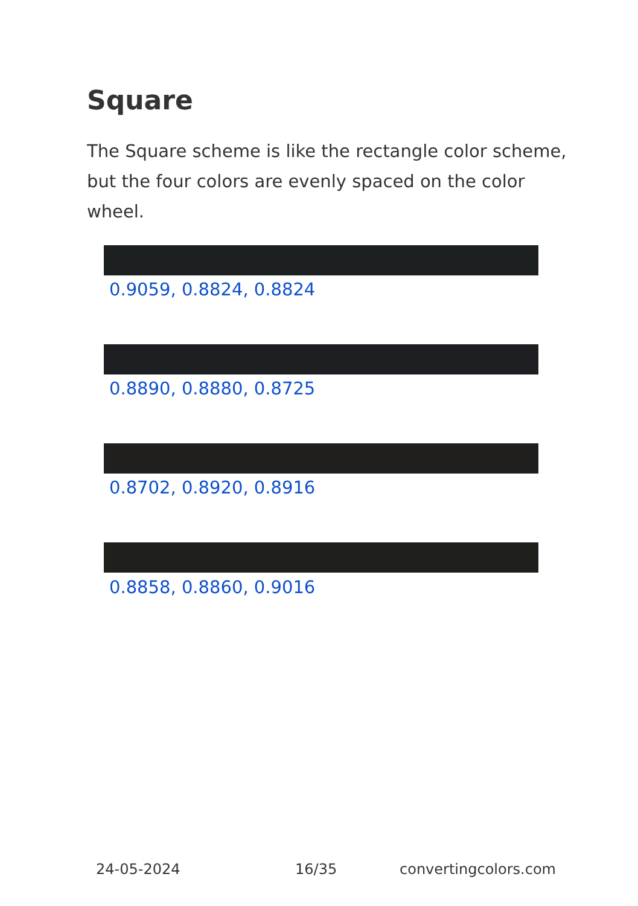Square
The Square scheme is like the rectangle color scheme, but the four colors are evenly spaced on the color wheel.
0.9059, 0.8824, 0.8824
0.8890, 0.8880, 0.8725
0.8702, 0.8920, 0.8916
0.8858, 0.8860, 0.9016
24-05-2024 16/35 convertingcolors.com